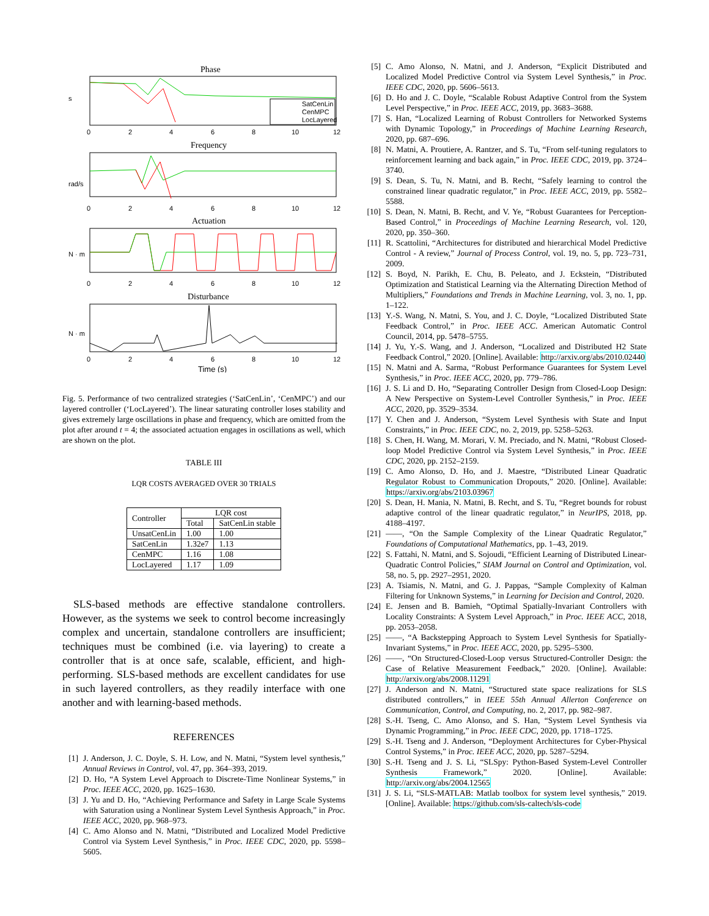Phase
Frequency
Actuation
Disturbance
SatCenLin
CenMPC
LocLayered
0
2
4
6
8
10
12
0
2
4
6
8
10
12
0
2
4
6
8
10
12
0
2
4
6
8
10
12
Time (s)
s
rad/s
N · m
N · m
Fig. 5. Performance of two centralized strategies (‘SatCenLin’, ‘CenMPC’) and our layered controller (‘LocLayered’). The linear saturating controller loses stability and gives extremely large oscillations in phase and frequency, which are omitted from the plot after around t = 4; the associated actuation engages in oscillations as well, which are shown on the plot.
TABLE III
LQR COSTS AVERAGED OVER 30 TRIALS
| Controller | LQR cost | |
| --- | --- | --- |
| | Total | SatCenLin stable |
| UnsatCenLin | 1.00 | 1.00 |
| SatCenLin | 1.32e7 | 1.13 |
| CenMPC | 1.16 | 1.08 |
| LocLayered | 1.17 | 1.09 |
SLS-based methods are effective standalone controllers. However, as the systems we seek to control become increasingly complex and uncertain, standalone controllers are insufficient; techniques must be combined (i.e. via layering) to create a controller that is at once safe, scalable, efficient, and high-performing. SLS-based methods are excellent candidates for use in such layered controllers, as they readily interface with one another and with learning-based methods.
REFERENCES
[1] J. Anderson, J. C. Doyle, S. H. Low, and N. Matni, “System level synthesis,” Annual Reviews in Control, vol. 47, pp. 364–393, 2019.
[2] D. Ho, “A System Level Approach to Discrete-Time Nonlinear Systems,” in Proc. IEEE ACC, 2020, pp. 1625–1630.
[3] J. Yu and D. Ho, “Achieving Performance and Safety in Large Scale Systems with Saturation using a Nonlinear System Level Synthesis Approach,” in Proc. IEEE ACC, 2020, pp. 968–973.
[4] C. Amo Alonso and N. Matni, “Distributed and Localized Model Predictive Control via System Level Synthesis,” in Proc. IEEE CDC, 2020, pp. 5598–5605.
[5] C. Amo Alonso, N. Matni, and J. Anderson, “Explicit Distributed and Localized Model Predictive Control via System Level Synthesis,” in Proc. IEEE CDC, 2020, pp. 5606–5613.
[6] D. Ho and J. C. Doyle, “Scalable Robust Adaptive Control from the System Level Perspective,” in Proc. IEEE ACC, 2019, pp. 3683–3688.
[7] S. Han, “Localized Learning of Robust Controllers for Networked Systems with Dynamic Topology,” in Proceedings of Machine Learning Research, 2020, pp. 687–696.
[8] N. Matni, A. Proutiere, A. Rantzer, and S. Tu, “From self-tuning regulators to reinforcement learning and back again,” in Proc. IEEE CDC, 2019, pp. 3724–3740.
[9] S. Dean, S. Tu, N. Matni, and B. Recht, “Safely learning to control the constrained linear quadratic regulator,” in Proc. IEEE ACC, 2019, pp. 5582–5588.
[10] S. Dean, N. Matni, B. Recht, and V. Ye, “Robust Guarantees for Perception-Based Control,” in Proceedings of Machine Learning Research, vol. 120, 2020, pp. 350–360.
[11] R. Scattolini, “Architectures for distributed and hierarchical Model Predictive Control - A review,” Journal of Process Control, vol. 19, no. 5, pp. 723–731, 2009.
[12] S. Boyd, N. Parikh, E. Chu, B. Peleato, and J. Eckstein, “Distributed Optimization and Statistical Learning via the Alternating Direction Method of Multipliers,” Foundations and Trends in Machine Learning, vol. 3, no. 1, pp. 1–122.
[13] Y.-S. Wang, N. Matni, S. You, and J. C. Doyle, “Localized Distributed State Feedback Control,” in Proc. IEEE ACC. American Automatic Control Council, 2014, pp. 5478–5755.
[14] J. Yu, Y.-S. Wang, and J. Anderson, “Localized and Distributed H2 State Feedback Control,” 2020. [Online]. Available: http://arxiv.org/abs/2010.02440
[15] N. Matni and A. Sarma, “Robust Performance Guarantees for System Level Synthesis,” in Proc. IEEE ACC, 2020, pp. 779–786.
[16] J. S. Li and D. Ho, “Separating Controller Design from Closed-Loop Design: A New Perspective on System-Level Controller Synthesis,” in Proc. IEEE ACC, 2020, pp. 3529–3534.
[17] Y. Chen and J. Anderson, “System Level Synthesis with State and Input Constraints,” in Proc. IEEE CDC, no. 2, 2019, pp. 5258–5263.
[18] S. Chen, H. Wang, M. Morari, V. M. Preciado, and N. Matni, “Robust Closed-loop Model Predictive Control via System Level Synthesis,” in Proc. IEEE CDC, 2020, pp. 2152–2159.
[19] C. Amo Alonso, D. Ho, and J. Maestre, “Distributed Linear Quadratic Regulator Robust to Communication Dropouts,” 2020. [Online]. Available: https://arxiv.org/abs/2103.03967
[20] S. Dean, H. Mania, N. Matni, B. Recht, and S. Tu, “Regret bounds for robust adaptive control of the linear quadratic regulator,” in NeurIPS, 2018, pp. 4188–4197.
[21] ——, “On the Sample Complexity of the Linear Quadratic Regulator,” Foundations of Computational Mathematics, pp. 1–43, 2019.
[22] S. Fattahi, N. Matni, and S. Sojoudi, “Efficient Learning of Distributed Linear-Quadratic Control Policies,” SIAM Journal on Control and Optimization, vol. 58, no. 5, pp. 2927–2951, 2020.
[23] A. Tsiamis, N. Matni, and G. J. Pappas, “Sample Complexity of Kalman Filtering for Unknown Systems,” in Learning for Decision and Control, 2020.
[24] E. Jensen and B. Bamieh, “Optimal Spatially-Invariant Controllers with Locality Constraints: A System Level Approach,” in Proc. IEEE ACC, 2018, pp. 2053–2058.
[25] ——, “A Backstepping Approach to System Level Synthesis for Spatially-Invariant Systems,” in Proc. IEEE ACC, 2020, pp. 5295–5300.
[26] ——, “On Structured-Closed-Loop versus Structured-Controller Design: the Case of Relative Measurement Feedback,” 2020. [Online]. Available: http://arxiv.org/abs/2008.11291
[27] J. Anderson and N. Matni, “Structured state space realizations for SLS distributed controllers,” in IEEE 55th Annual Allerton Conference on Communication, Control, and Computing, no. 2, 2017, pp. 982–987.
[28] S.-H. Tseng, C. Amo Alonso, and S. Han, “System Level Synthesis via Dynamic Programming,” in Proc. IEEE CDC, 2020, pp. 1718–1725.
[29] S.-H. Tseng and J. Anderson, “Deployment Architectures for Cyber-Physical Control Systems,” in Proc. IEEE ACC, 2020, pp. 5287–5294.
[30] S.-H. Tseng and J. S. Li, “SLSpy: Python-Based System-Level Controller Synthesis Framework,” 2020. [Online]. Available: http://arxiv.org/abs/2004.12565
[31] J. S. Li, “SLS-MATLAB: Matlab toolbox for system level synthesis,” 2019. [Online]. Available: https://github.com/sls-caltech/sls-code